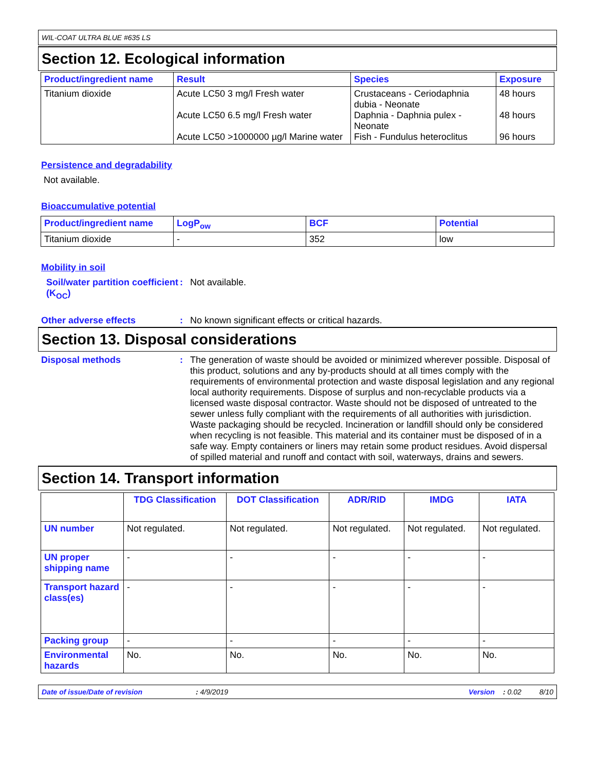WIL-COAT ULTRA BLUE #635 LS
Section 12. Ecological information
| Product/ingredient name | Result | Species | Exposure |
| --- | --- | --- | --- |
| Titanium dioxide | Acute LC50 3 mg/l Fresh water Acute LC50 6.5 mg/l Fresh water Acute LC50 >1000000 µg/l Marine water | Crustaceans - Ceriodaphnia dubia - Neonate Daphnia - Daphnia pulex - Neonate Fish - Fundulus heteroclitus | 48 hours 48 hours 96 hours |
Persistence and degradability
Not available.
Bioaccumulative potential
| Product/ingredient name | LogP<sub>ow</sub> | BCF | Potential |
| --- | --- | --- | --- |
| Titanium dioxide | - | 352 | low |
Mobility in soil
Soil/water partition coefficient (K<sub>OC</sub>)
: Not available.
Other adverse effects : No known significant effects or critical hazards.
Section 13. Disposal considerations
Disposal methods : The generation of waste should be avoided or minimized wherever possible. Disposal of this product, solutions and any by-products should at all times comply with the requirements of environmental protection and waste disposal legislation and any regional local authority requirements. Dispose of surplus and non-recyclable products via a licensed waste disposal contractor. Waste should not be disposed of untreated to the sewer unless fully compliant with the requirements of all authorities with jurisdiction. Waste packaging should be recycled. Incineration or landfill should only be considered when recycling is not feasible. This material and its container must be disposed of in a safe way. Empty containers or liners may retain some product residues. Avoid dispersal of spilled material and runoff and contact with soil, waterways, drains and sewers.
Section 14. Transport information
| | TDG Classification | DOT Classification | ADR/RID | IMDG | IATA |
| --- | --- | --- | --- | --- | --- |
| UN number | Not regulated. | Not regulated. | Not regulated. | Not regulated. | Not regulated. |
| UN proper shipping name | - | - | - | - | - |
| Transport hazard class(es) | - | - | - | - | - |
| Packing group | - | - | - | - | - |
| Environmental hazards | No. | No. | No. | No. | No. |
Date of issue/Date of revision: 4/9/2019 Version: 0.02 8/10